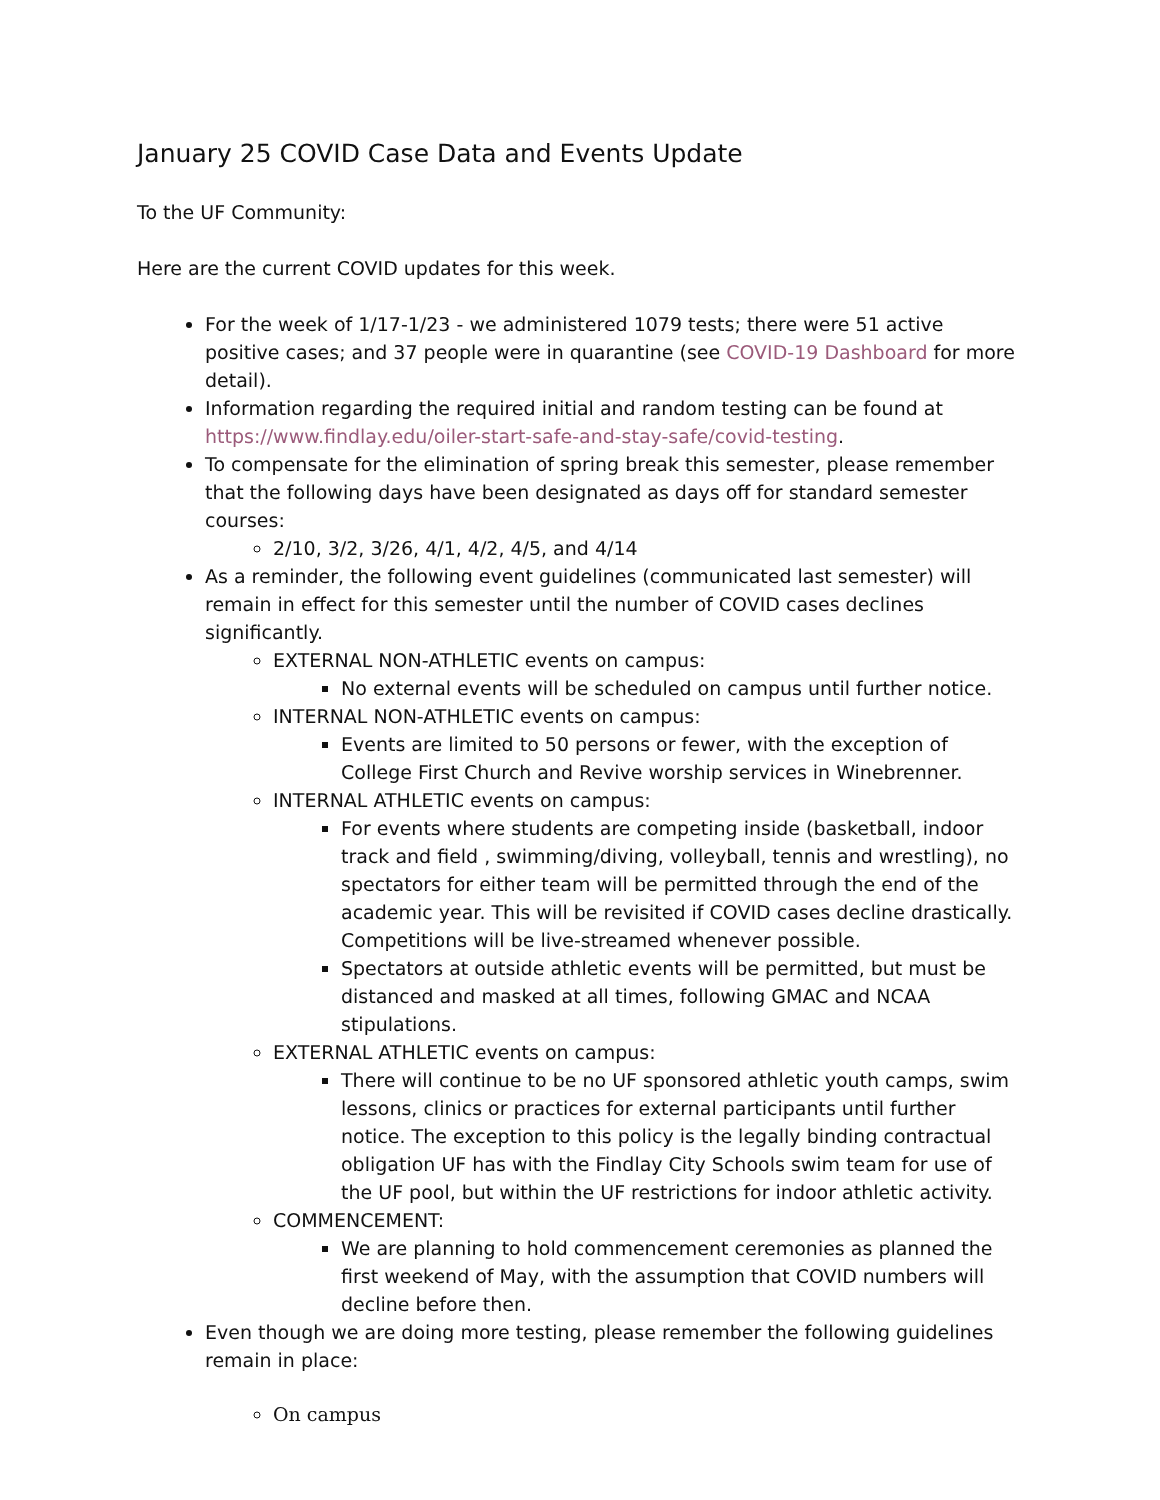January 25 COVID Case Data and Events Update
To the UF Community:
Here are the current COVID updates for this week.
For the week of 1/17-1/23 - we administered 1079 tests; there were 51 active positive cases; and 37 people were in quarantine (see COVID-19 Dashboard for more detail).
Information regarding the required initial and random testing can be found at https://www.findlay.edu/oiler-start-safe-and-stay-safe/covid-testing.
To compensate for the elimination of spring break this semester, please remember that the following days have been designated as days off for standard semester courses:
2/10, 3/2, 3/26, 4/1, 4/2, 4/5, and 4/14
As a reminder, the following event guidelines (communicated last semester) will remain in effect for this semester until the number of COVID cases declines significantly.
EXTERNAL NON-ATHLETIC events on campus:
No external events will be scheduled on campus until further notice.
INTERNAL NON-ATHLETIC events on campus:
Events are limited to 50 persons or fewer, with the exception of College First Church and Revive worship services in Winebrenner.
INTERNAL ATHLETIC events on campus:
For events where students are competing inside (basketball, indoor track and field , swimming/diving, volleyball, tennis and wrestling), no spectators for either team will be permitted through the end of the academic year. This will be revisited if COVID cases decline drastically. Competitions will be live-streamed whenever possible.
Spectators at outside athletic events will be permitted, but must be distanced and masked at all times, following GMAC and NCAA stipulations.
EXTERNAL ATHLETIC events on campus:
There will continue to be no UF sponsored athletic youth camps, swim lessons, clinics or practices for external participants until further notice. The exception to this policy is the legally binding contractual obligation UF has with the Findlay City Schools swim team for use of the UF pool, but within the UF restrictions for indoor athletic activity.
COMMENCEMENT:
We are planning to hold commencement ceremonies as planned the first weekend of May, with the assumption that COVID numbers will decline before then.
Even though we are doing more testing, please remember the following guidelines remain in place:
On campus